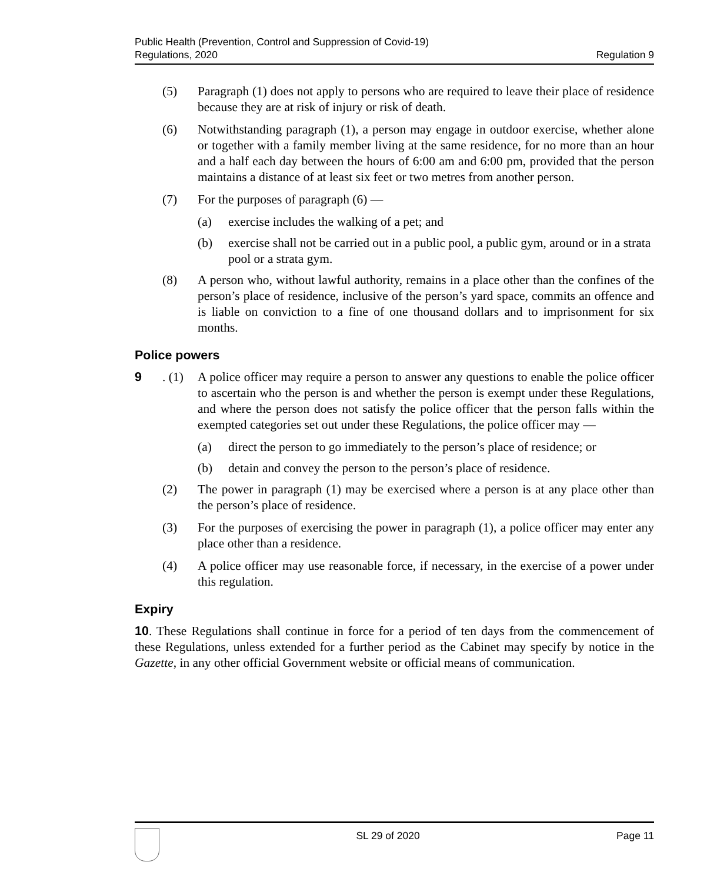Public Health (Prevention, Control and Suppression of Covid-19)
Regulations, 2020
Regulation 9
(5) Paragraph (1) does not apply to persons who are required to leave their place of residence because they are at risk of injury or risk of death.
(6) Notwithstanding paragraph (1), a person may engage in outdoor exercise, whether alone or together with a family member living at the same residence, for no more than an hour and a half each day between the hours of 6:00 am and 6:00 pm, provided that the person maintains a distance of at least six feet or two metres from another person.
(7) For the purposes of paragraph (6) —
(a) exercise includes the walking of a pet; and
(b) exercise shall not be carried out in a public pool, a public gym, around or in a strata pool or a strata gym.
(8) A person who, without lawful authority, remains in a place other than the confines of the person’s place of residence, inclusive of the person’s yard space, commits an offence and is liable on conviction to a fine of one thousand dollars and to imprisonment for six months.
Police powers
9. (1) A police officer may require a person to answer any questions to enable the police officer to ascertain who the person is and whether the person is exempt under these Regulations, and where the person does not satisfy the police officer that the person falls within the exempted categories set out under these Regulations, the police officer may —
(a) direct the person to go immediately to the person’s place of residence; or
(b) detain and convey the person to the person’s place of residence.
(2) The power in paragraph (1) may be exercised where a person is at any place other than the person’s place of residence.
(3) For the purposes of exercising the power in paragraph (1), a police officer may enter any place other than a residence.
(4) A police officer may use reasonable force, if necessary, in the exercise of a power under this regulation.
Expiry
10. These Regulations shall continue in force for a period of ten days from the commencement of these Regulations, unless extended for a further period as the Cabinet may specify by notice in the Gazette, in any other official Government website or official means of communication.
SL 29 of 2020 Page 11